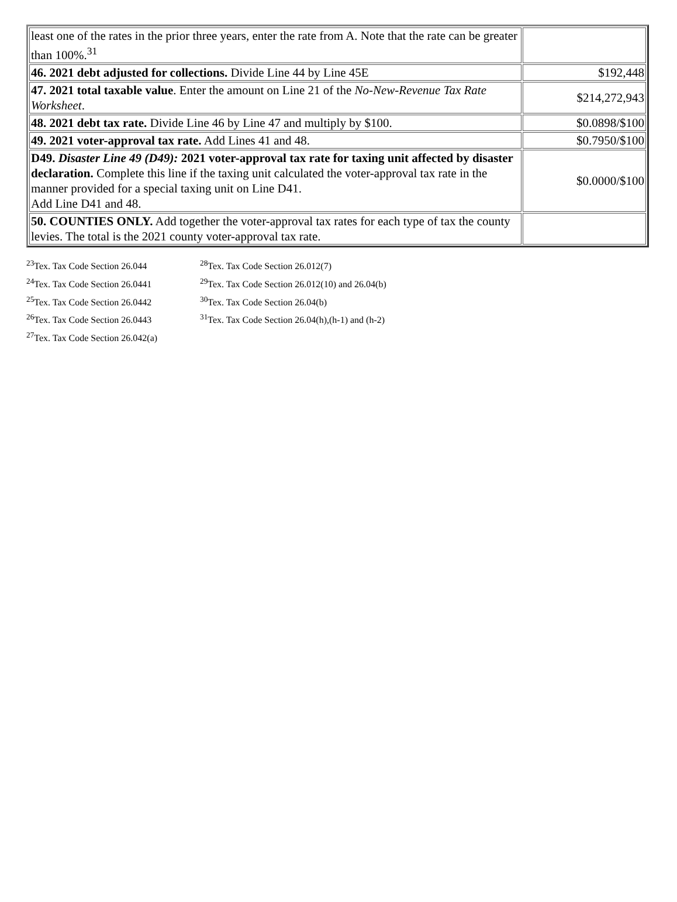| least one of the rates in the prior three years, enter the rate from A. Note that the rate can be greater than 100%.<sup>31</sup> | |
| 46. 2021 debt adjusted for collections. Divide Line 44 by Line 45E | $192,448 |
| 47. 2021 total taxable value . Enter the amount on Line 21 of the No-New-Revenue Tax Rate Worksheet . | $214,272,943 |
| 48. 2021 debt tax rate. Divide Line 46 by Line 47 and multiply by $100. | $0.0898/$100 |
| 49. 2021 voter-approval tax rate. Add Lines 41 and 48. | $0.7950/$100 |
| D49. Disaster Line 49 (D49): 2021 voter-approval tax rate for taxing unit affected by disaster declaration. Complete this line if the taxing unit calculated the voter-approval tax rate in the manner provided for a special taxing unit on Line D41. Add Line D41 and 48. | $0.0000/$100 |
| 50. COUNTIES ONLY. Add together the voter-approval tax rates for each type of tax the county levies. The total is the 2021 county voter-approval tax rate. | |
<sup>23</sup> Tex. Tax Code Section 26.044
<sup>24</sup> Tex. Tax Code Section 26.0441
<sup>25</sup> Tex. Tax Code Section 26.0442
<sup>26</sup> Tex. Tax Code Section 26.0443
<sup>27</sup> Tex. Tax Code Section 26.042(a)
<sup>28</sup> Tex. Tax Code Section 26.012(7)
<sup>29</sup> Tex. Tax Code Section 26.012(10) and 26.04(b)
<sup>30</sup> Tex. Tax Code Section 26.04(b)
<sup>31</sup> Tex. Tax Code Section 26.04(h),(h-1) and (h-2)